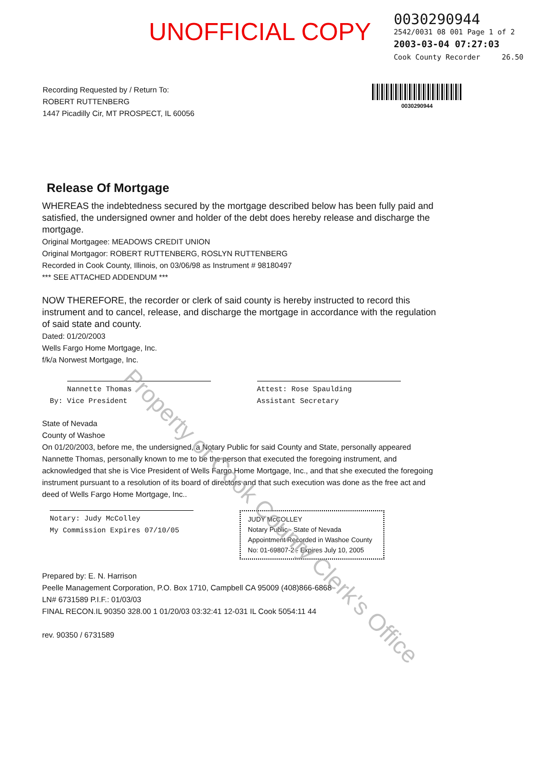UNOFFICIAL COPY
0030290944
2542/0031 08 001 Page 1 of 2
2003-03-04 07:27:03
Cook County Recorder 26.50
Recording Requested by / Return To:
ROBERT RUTTENBERG
1447 Picadilly Cir, MT PROSPECT, IL 60056
0030290944
Release Of Mortgage
WHEREAS the indebtedness secured by the mortgage described below has been fully paid and satisfied, the undersigned owner and holder of the debt does hereby release and discharge the mortgage.
Original Mortgagee: MEADOWS CREDIT UNION
Original Mortgagor: ROBERT RUTTENBERG, ROSLYN RUTTENBERG
Recorded in Cook County, Illinois, on 03/06/98 as Instrument # 98180497
*** SEE ATTACHED ADDENDUM ***
NOW THEREFORE, the recorder or clerk of said county is hereby instructed to record this instrument and to cancel, release, and discharge the mortgage in accordance with the regulation of said state and county.
Dated: 01/20/2003
Wells Fargo Home Mortgage, Inc.
f/k/a Norwest Mortgage, Inc.
By:
Nannette Thomas
Vice President
Attest: Rose Spaulding
Assistant Secretary
State of Nevada
County of Washoe
On 01/20/2003, before me, the undersigned, a Notary Public for said County and State, personally appeared Nannette Thomas, personally known to me to be the person that executed the foregoing instrument, and acknowledged that she is Vice President of Wells Fargo Home Mortgage, Inc., and that she executed the foregoing instrument pursuant to a resolution of its board of directors and that such execution was done as the free act and deed of Wells Fargo Home Mortgage, Inc..
Notary: Judy McColley
My Commission Expires 07/10/05
JUDY McCOLLEY
Notary Public - State of Nevada
Appointment Recorded in Washoe County
No: 01-69807-2 - Expires July 10, 2005
Prepared by: E. N. Harrison
Peelle Management Corporation, P.O. Box 1710, Campbell CA 95009 (408)866-6868
LN# 6731589 P.I.F.: 01/03/03
FINAL RECON.IL 90350 328.00 1 01/20/03 03:32:41 12-031 IL Cook 5054:11 44
rev. 90350 / 6731589
Property of Cook County Clerk's Office